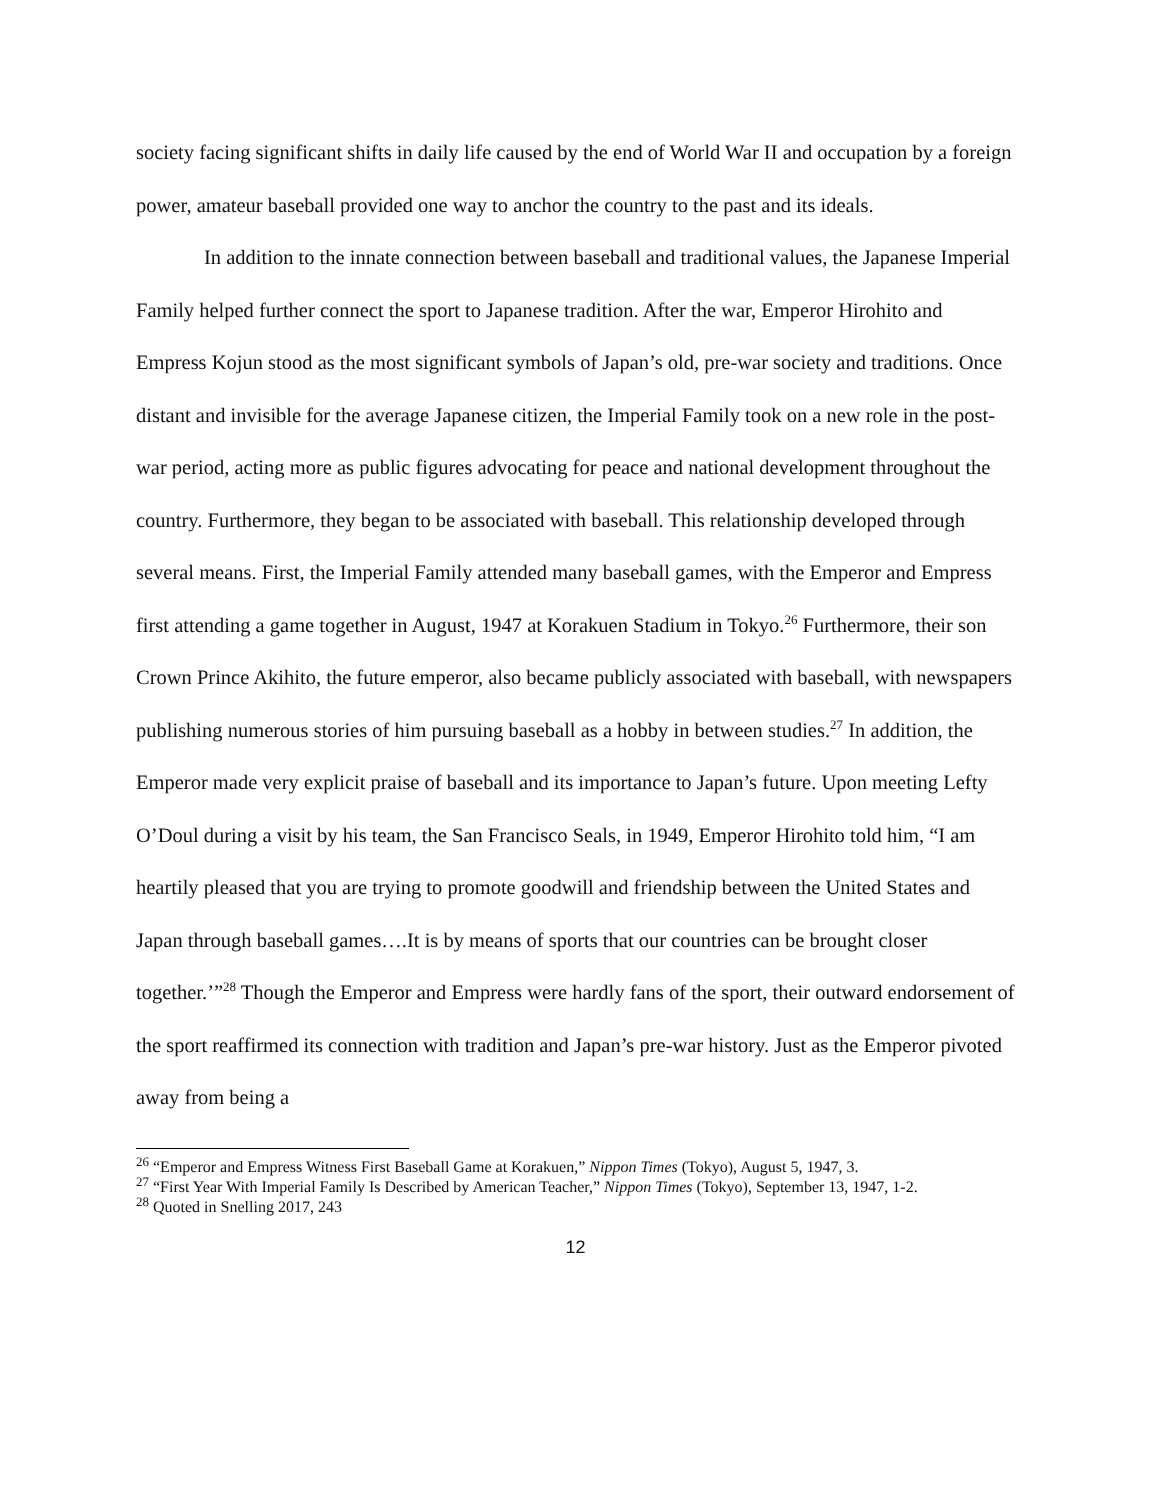society facing significant shifts in daily life caused by the end of World War II and occupation by a foreign power, amateur baseball provided one way to anchor the country to the past and its ideals.
In addition to the innate connection between baseball and traditional values, the Japanese Imperial Family helped further connect the sport to Japanese tradition. After the war, Emperor Hirohito and Empress Kojun stood as the most significant symbols of Japan’s old, pre-war society and traditions. Once distant and invisible for the average Japanese citizen, the Imperial Family took on a new role in the post-war period, acting more as public figures advocating for peace and national development throughout the country. Furthermore, they began to be associated with baseball. This relationship developed through several means. First, the Imperial Family attended many baseball games, with the Emperor and Empress first attending a game together in August, 1947 at Korakuen Stadium in Tokyo.<sup>26</sup> Furthermore, their son Crown Prince Akihito, the future emperor, also became publicly associated with baseball, with newspapers publishing numerous stories of him pursuing baseball as a hobby in between studies.<sup>27</sup> In addition, the Emperor made very explicit praise of baseball and its importance to Japan’s future. Upon meeting Lefty O’Doul during a visit by his team, the San Francisco Seals, in 1949, Emperor Hirohito told him, “I am heartily pleased that you are trying to promote goodwill and friendship between the United States and Japan through baseball games….It is by means of sports that our countries can be brought closer together.’”<sup>28</sup> Though the Emperor and Empress were hardly fans of the sport, their outward endorsement of the sport reaffirmed its connection with tradition and Japan’s pre-war history. Just as the Emperor pivoted away from being a
<sup>26</sup> “Emperor and Empress Witness First Baseball Game at Korakuen,” Nippon Times (Tokyo), August 5, 1947, 3.
<sup>27</sup> “First Year With Imperial Family Is Described by American Teacher,” Nippon Times (Tokyo), September 13, 1947, 1-2.
<sup>28</sup> Quoted in Snelling 2017, 243
12